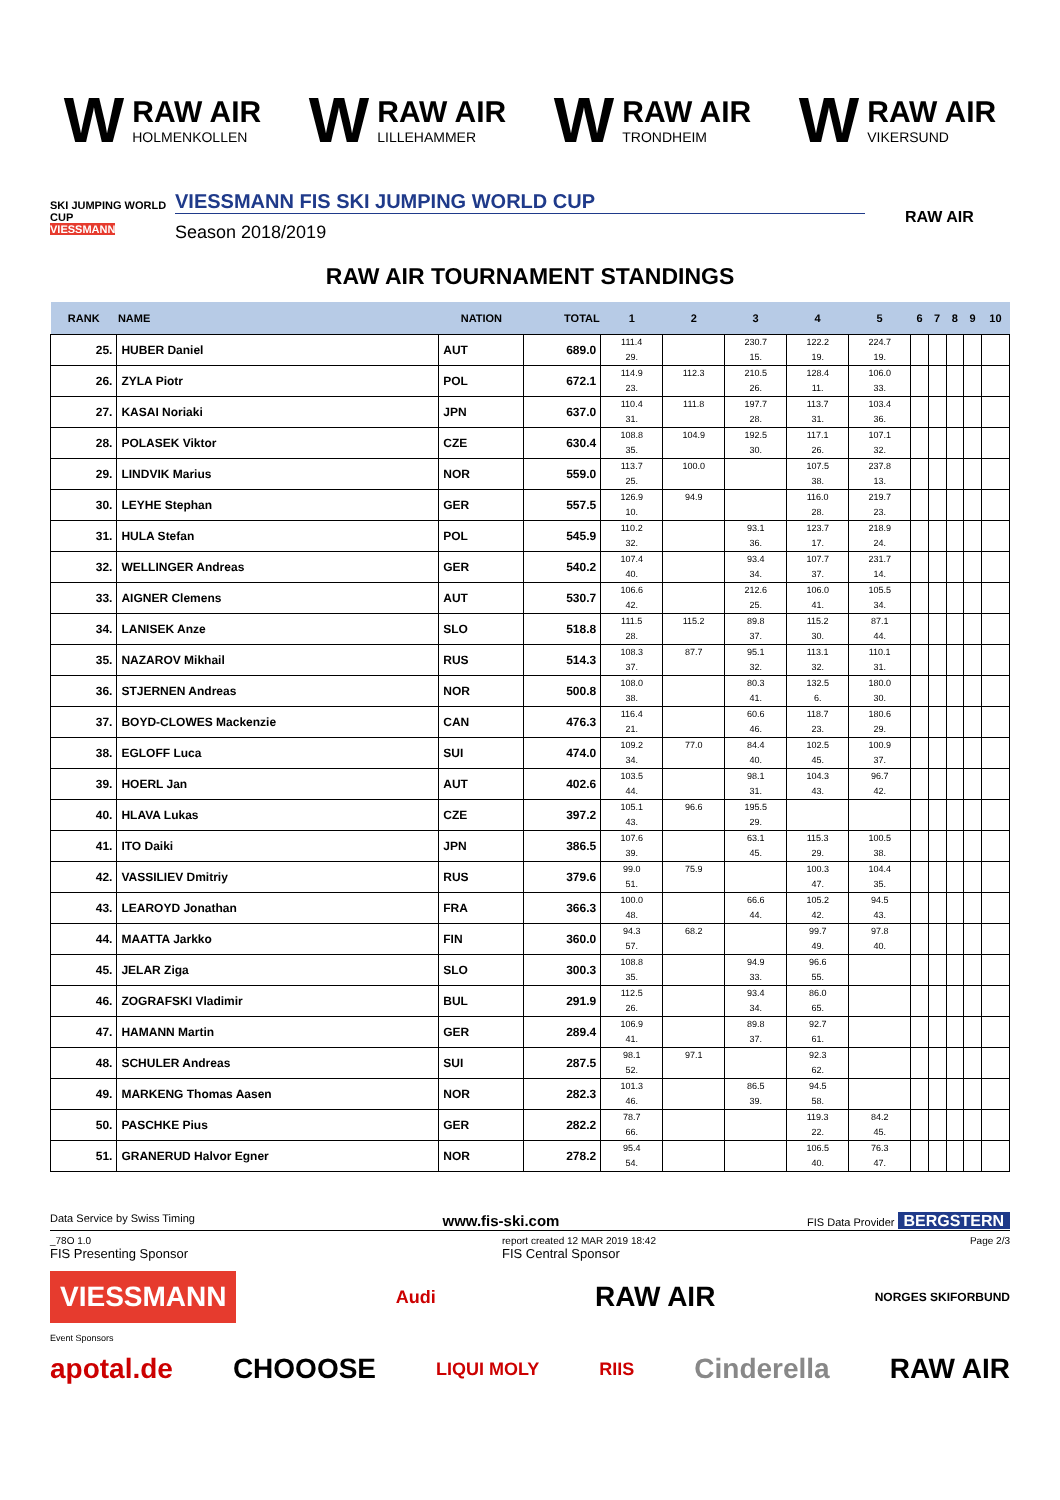W
RAW AIR
HOLMENKOLLEN
W
RAW AIR
LILLEHAMMER
W
RAW AIR
TRONDHEIM
W
RAW AIR
VIKERSUND
SKI JUMPING WORLD CUP
VIESSMANN
VIESSMANN FIS SKI JUMPING WORLD CUP
Season 2018/2019
RAW AIR
RAW AIR TOURNAMENT STANDINGS
| RANK | NAME | NATION | TOTAL | 1 | 2 | 3 | 4 | 5 | 6 | 7 | 8 | 9 | 10 |
| --- | --- | --- | --- | --- | --- | --- | --- | --- | --- | --- | --- | --- | --- |
| 25. | HUBER Daniel | AUT | 689.0 | 111.4 29. | | 230.7 15. | 122.2 19. | 224.7 19. | | | | | |
| 26. | ZYLA Piotr | POL | 672.1 | 114.9 23. | 112.3 | 210.5 26. | 128.4 11. | 106.0 33. | | | | | |
| 27. | KASAI Noriaki | JPN | 637.0 | 110.4 31. | 111.8 | 197.7 28. | 113.7 31. | 103.4 36. | | | | | |
| 28. | POLASEK Viktor | CZE | 630.4 | 108.8 35. | 104.9 | 192.5 30. | 117.1 26. | 107.1 32. | | | | | |
| 29. | LINDVIK Marius | NOR | 559.0 | 113.7 25. | 100.0 | | 107.5 38. | 237.8 13. | | | | | |
| 30. | LEYHE Stephan | GER | 557.5 | 126.9 10. | 94.9 | | 116.0 28. | 219.7 23. | | | | | |
| 31. | HULA Stefan | POL | 545.9 | 110.2 32. | | 93.1 36. | 123.7 17. | 218.9 24. | | | | | |
| 32. | WELLINGER Andreas | GER | 540.2 | 107.4 40. | | 93.4 34. | 107.7 37. | 231.7 14. | | | | | |
| 33. | AIGNER Clemens | AUT | 530.7 | 106.6 42. | | 212.6 25. | 106.0 41. | 105.5 34. | | | | | |
| 34. | LANISEK Anze | SLO | 518.8 | 111.5 28. | 115.2 | 89.8 37. | 115.2 30. | 87.1 44. | | | | | |
| 35. | NAZAROV Mikhail | RUS | 514.3 | 108.3 37. | 87.7 | 95.1 32. | 113.1 32. | 110.1 31. | | | | | |
| 36. | STJERNEN Andreas | NOR | 500.8 | 108.0 38. | | 80.3 41. | 132.5 6. | 180.0 30. | | | | | |
| 37. | BOYD-CLOWES Mackenzie | CAN | 476.3 | 116.4 21. | | 60.6 46. | 118.7 23. | 180.6 29. | | | | | |
| 38. | EGLOFF Luca | SUI | 474.0 | 109.2 34. | 77.0 | 84.4 40. | 102.5 45. | 100.9 37. | | | | | |
| 39. | HOERL Jan | AUT | 402.6 | 103.5 44. | | 98.1 31. | 104.3 43. | 96.7 42. | | | | | |
| 40. | HLAVA Lukas | CZE | 397.2 | 105.1 43. | 96.6 | 195.5 29. | | | | | | | |
| 41. | ITO Daiki | JPN | 386.5 | 107.6 39. | | 63.1 45. | 115.3 29. | 100.5 38. | | | | | |
| 42. | VASSILIEV Dmitriy | RUS | 379.6 | 99.0 51. | 75.9 | | 100.3 47. | 104.4 35. | | | | | |
| 43. | LEAROYD Jonathan | FRA | 366.3 | 100.0 48. | | 66.6 44. | 105.2 42. | 94.5 43. | | | | | |
| 44. | MAATTA Jarkko | FIN | 360.0 | 94.3 57. | 68.2 | | 99.7 49. | 97.8 40. | | | | | |
| 45. | JELAR Ziga | SLO | 300.3 | 108.8 35. | | 94.9 33. | 96.6 55. | | | | | | |
| 46. | ZOGRAFSKI Vladimir | BUL | 291.9 | 112.5 26. | | 93.4 34. | 86.0 65. | | | | | | |
| 47. | HAMANN Martin | GER | 289.4 | 106.9 41. | | 89.8 37. | 92.7 61. | | | | | | |
| 48. | SCHULER Andreas | SUI | 287.5 | 98.1 52. | 97.1 | | 92.3 62. | | | | | | |
| 49. | MARKENG Thomas Aasen | NOR | 282.3 | 101.3 46. | | 86.5 39. | 94.5 58. | | | | | | |
| 50. | PASCHKE Pius | GER | 282.2 | 78.7 66. | | | 119.3 22. | 84.2 45. | | | | | |
| 51. | GRANERUD Halvor Egner | NOR | 278.2 | 95.4 54. | | | 106.5 40. | 76.3 47. | | | | | |
Data Service by Swiss Timing www.fis-ski.com FIS Data Provider BERGSTERN
_78O 1.0
FIS Presenting Sponsor report created 12 MAR 2019 18:42
FIS Central Sponsor Page 2/3
VIESSMANN Audi RAW AIR NORGES SKIFORBUND
Event Sponsors
apotal.de CHOOOSE LIQUI MOLY RIIS Cinderella RAW AIR